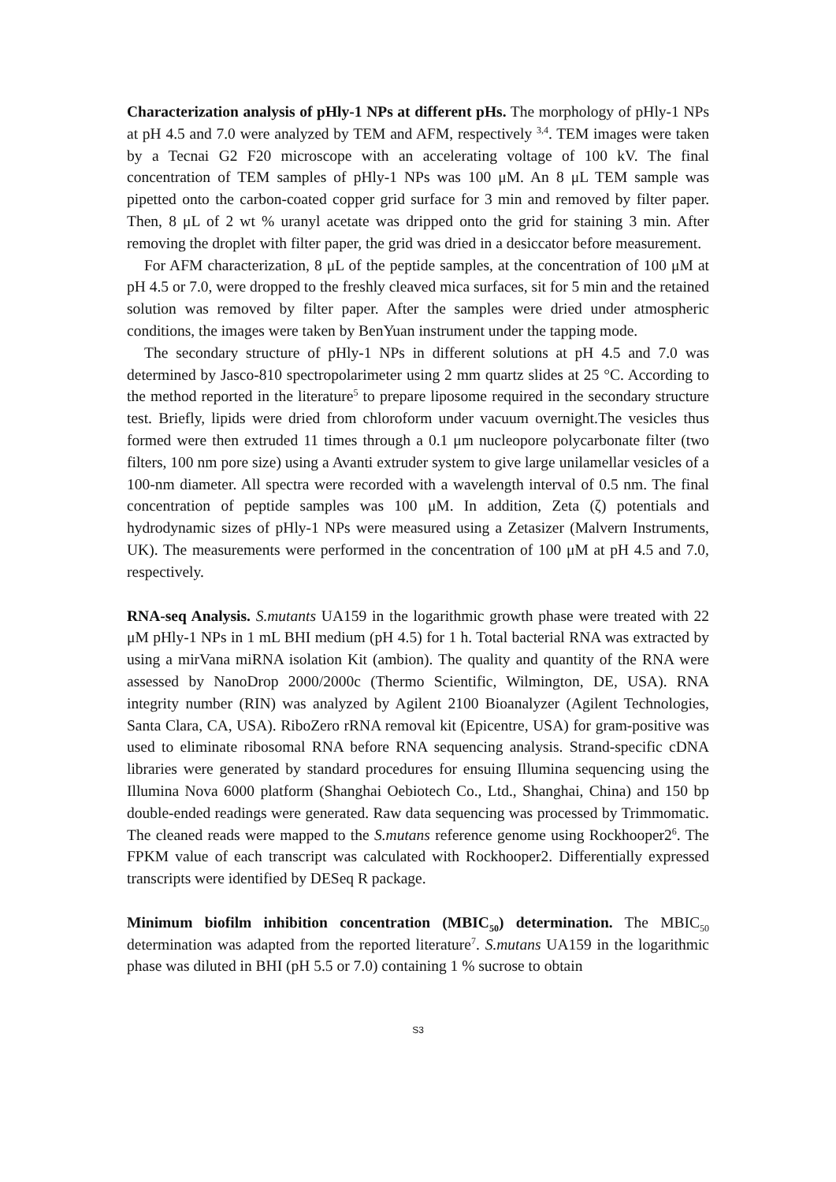Characterization analysis of pHly-1 NPs at different pHs. The morphology of pHly-1 NPs at pH 4.5 and 7.0 were analyzed by TEM and AFM, respectively <sup>3,4</sup>. TEM images were taken by a Tecnai G2 F20 microscope with an accelerating voltage of 100 kV. The final concentration of TEM samples of pHly-1 NPs was 100 μM. An 8 μL TEM sample was pipetted onto the carbon-coated copper grid surface for 3 min and removed by filter paper. Then, 8 μL of 2 wt % uranyl acetate was dripped onto the grid for staining 3 min. After removing the droplet with filter paper, the grid was dried in a desiccator before measurement.
For AFM characterization, 8 μL of the peptide samples, at the concentration of 100 μM at pH 4.5 or 7.0, were dropped to the freshly cleaved mica surfaces, sit for 5 min and the retained solution was removed by filter paper. After the samples were dried under atmospheric conditions, the images were taken by BenYuan instrument under the tapping mode.
The secondary structure of pHly-1 NPs in different solutions at pH 4.5 and 7.0 was determined by Jasco-810 spectropolarimeter using 2 mm quartz slides at 25 °C. According to the method reported in the literature<sup>5</sup> to prepare liposome required in the secondary structure test. Briefly, lipids were dried from chloroform under vacuum overnight.The vesicles thus formed were then extruded 11 times through a 0.1 μm nucleopore polycarbonate filter (two filters, 100 nm pore size) using a Avanti extruder system to give large unilamellar vesicles of a 100-nm diameter. All spectra were recorded with a wavelength interval of 0.5 nm. The final concentration of peptide samples was 100 μM. In addition, Zeta (ζ) potentials and hydrodynamic sizes of pHly-1 NPs were measured using a Zetasizer (Malvern Instruments, UK). The measurements were performed in the concentration of 100 μM at pH 4.5 and 7.0, respectively.
RNA-seq Analysis. S.mutants UA159 in the logarithmic growth phase were treated with 22 μM pHly-1 NPs in 1 mL BHI medium (pH 4.5) for 1 h. Total bacterial RNA was extracted by using a mirVana miRNA isolation Kit (ambion). The quality and quantity of the RNA were assessed by NanoDrop 2000/2000c (Thermo Scientific, Wilmington, DE, USA). RNA integrity number (RIN) was analyzed by Agilent 2100 Bioanalyzer (Agilent Technologies, Santa Clara, CA, USA). RiboZero rRNA removal kit (Epicentre, USA) for gram-positive was used to eliminate ribosomal RNA before RNA sequencing analysis. Strand-specific cDNA libraries were generated by standard procedures for ensuing Illumina sequencing using the Illumina Nova 6000 platform (Shanghai Oebiotech Co., Ltd., Shanghai, China) and 150 bp double-ended readings were generated. Raw data sequencing was processed by Trimmomatic. The cleaned reads were mapped to the S.mutans reference genome using Rockhooper2<sup>6</sup>. The FPKM value of each transcript was calculated with Rockhooper2. Differentially expressed transcripts were identified by DESeq R package.
Minimum biofilm inhibition concentration (MBIC<sub>50</sub>) determination. The MBIC<sub>50</sub> determination was adapted from the reported literature<sup>7</sup>. S.mutans UA159 in the logarithmic phase was diluted in BHI (pH 5.5 or 7.0) containing 1 % sucrose to obtain
S3